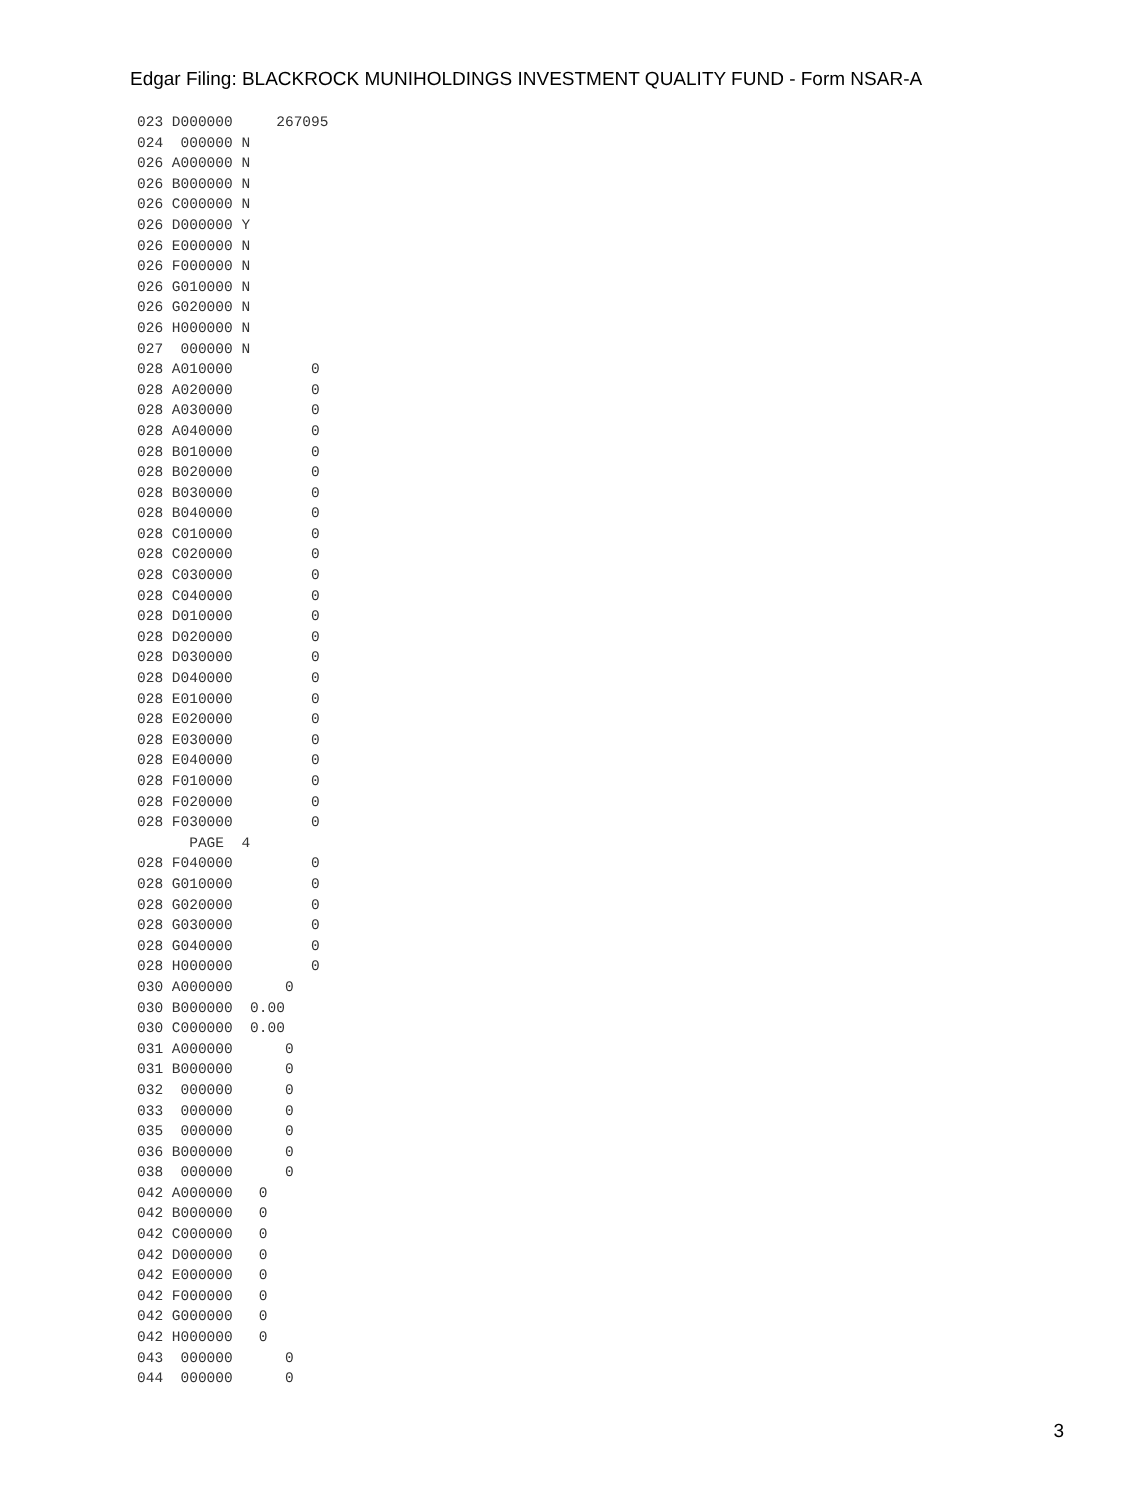Edgar Filing: BLACKROCK MUNIHOLDINGS INVESTMENT QUALITY FUND - Form NSAR-A
023 D000000     267095
024  000000 N
026 A000000 N
026 B000000 N
026 C000000 N
026 D000000 Y
026 E000000 N
026 F000000 N
026 G010000 N
026 G020000 N
026 H000000 N
027  000000 N
028 A010000         0
028 A020000         0
028 A030000         0
028 A040000         0
028 B010000         0
028 B020000         0
028 B030000         0
028 B040000         0
028 C010000         0
028 C020000         0
028 C030000         0
028 C040000         0
028 D010000         0
028 D020000         0
028 D030000         0
028 D040000         0
028 E010000         0
028 E020000         0
028 E030000         0
028 E040000         0
028 F010000         0
028 F020000         0
028 F030000         0
      PAGE  4
028 F040000         0
028 G010000         0
028 G020000         0
028 G030000         0
028 G040000         0
028 H000000         0
030 A000000      0
030 B000000  0.00
030 C000000  0.00
031 A000000      0
031 B000000      0
032  000000      0
033  000000      0
035  000000      0
036 B000000      0
038  000000      0
042 A000000   0
042 B000000   0
042 C000000   0
042 D000000   0
042 E000000   0
042 F000000   0
042 G000000   0
042 H000000   0
043  000000      0
044  000000      0
3